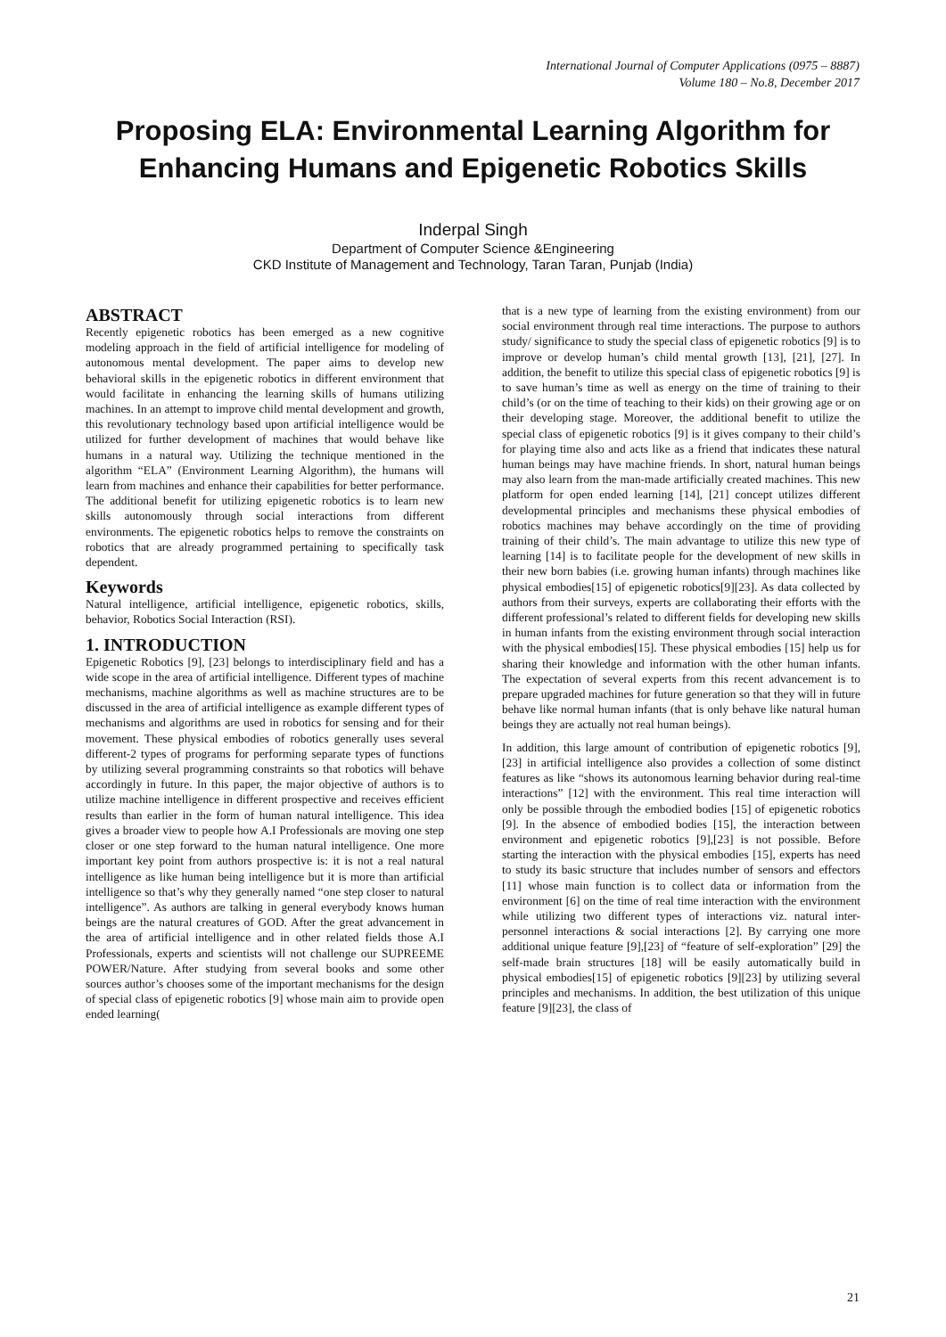International Journal of Computer Applications (0975 – 8887)
Volume 180 – No.8, December 2017
Proposing ELA: Environmental Learning Algorithm for Enhancing Humans and Epigenetic Robotics Skills
Inderpal Singh
Department of Computer Science &Engineering
CKD Institute of Management and Technology, Taran Taran, Punjab (India)
ABSTRACT
Recently epigenetic robotics has been emerged as a new cognitive modeling approach in the field of artificial intelligence for modeling of autonomous mental development. The paper aims to develop new behavioral skills in the epigenetic robotics in different environment that would facilitate in enhancing the learning skills of humans utilizing machines. In an attempt to improve child mental development and growth, this revolutionary technology based upon artificial intelligence would be utilized for further development of machines that would behave like humans in a natural way. Utilizing the technique mentioned in the algorithm “ELA” (Environment Learning Algorithm), the humans will learn from machines and enhance their capabilities for better performance. The additional benefit for utilizing epigenetic robotics is to learn new skills autonomously through social interactions from different environments. The epigenetic robotics helps to remove the constraints on robotics that are already programmed pertaining to specifically task dependent.
Keywords
Natural intelligence, artificial intelligence, epigenetic robotics, skills, behavior, Robotics Social Interaction (RSI).
1. INTRODUCTION
Epigenetic Robotics [9], [23] belongs to interdisciplinary field and has a wide scope in the area of artificial intelligence. Different types of machine mechanisms, machine algorithms as well as machine structures are to be discussed in the area of artificial intelligence as example different types of mechanisms and algorithms are used in robotics for sensing and for their movement. These physical embodies of robotics generally uses several different-2 types of programs for performing separate types of functions by utilizing several programming constraints so that robotics will behave accordingly in future. In this paper, the major objective of authors is to utilize machine intelligence in different prospective and receives efficient results than earlier in the form of human natural intelligence. This idea gives a broader view to people how A.I Professionals are moving one step closer or one step forward to the human natural intelligence. One more important key point from authors prospective is: it is not a real natural intelligence as like human being intelligence but it is more than artificial intelligence so that’s why they generally named “one step closer to natural intelligence”. As authors are talking in general everybody knows human beings are the natural creatures of GOD. After the great advancement in the area of artificial intelligence and in other related fields those A.I Professionals, experts and scientists will not challenge our SUPREEME POWER/Nature. After studying from several books and some other sources author’s chooses some of the important mechanisms for the design of special class of epigenetic robotics [9] whose main aim to provide open ended learning(
that is a new type of learning from the existing environment) from our social environment through real time interactions. The purpose to authors study/ significance to study the special class of epigenetic robotics [9] is to improve or develop human’s child mental growth [13], [21], [27]. In addition, the benefit to utilize this special class of epigenetic robotics [9] is to save human’s time as well as energy on the time of training to their child’s (or on the time of teaching to their kids) on their growing age or on their developing stage. Moreover, the additional benefit to utilize the special class of epigenetic robotics [9] is it gives company to their child’s for playing time also and acts like as a friend that indicates these natural human beings may have machine friends. In short, natural human beings may also learn from the man-made artificially created machines. This new platform for open ended learning [14], [21] concept utilizes different developmental principles and mechanisms these physical embodies of robotics machines may behave accordingly on the time of providing training of their child’s. The main advantage to utilize this new type of learning [14] is to facilitate people for the development of new skills in their new born babies (i.e. growing human infants) through machines like physical embodies[15] of epigenetic robotics[9][23]. As data collected by authors from their surveys, experts are collaborating their efforts with the different professional’s related to different fields for developing new skills in human infants from the existing environment through social interaction with the physical embodies[15]. These physical embodies [15] help us for sharing their knowledge and information with the other human infants. The expectation of several experts from this recent advancement is to prepare upgraded machines for future generation so that they will in future behave like normal human infants (that is only behave like natural human beings they are actually not real human beings).
In addition, this large amount of contribution of epigenetic robotics [9],[23] in artificial intelligence also provides a collection of some distinct features as like “shows its autonomous learning behavior during real-time interactions” [12] with the environment. This real time interaction will only be possible through the embodied bodies [15] of epigenetic robotics [9]. In the absence of embodied bodies [15], the interaction between environment and epigenetic robotics [9],[23] is not possible. Before starting the interaction with the physical embodies [15], experts has need to study its basic structure that includes number of sensors and effectors [11] whose main function is to collect data or information from the environment [6] on the time of real time interaction with the environment while utilizing two different types of interactions viz. natural inter-personnel interactions & social interactions [2]. By carrying one more additional unique feature [9],[23] of “feature of self-exploration” [29] the self-made brain structures [18] will be easily automatically build in physical embodies[15] of epigenetic robotics [9][23] by utilizing several principles and mechanisms. In addition, the best utilization of this unique feature [9][23], the class of
21